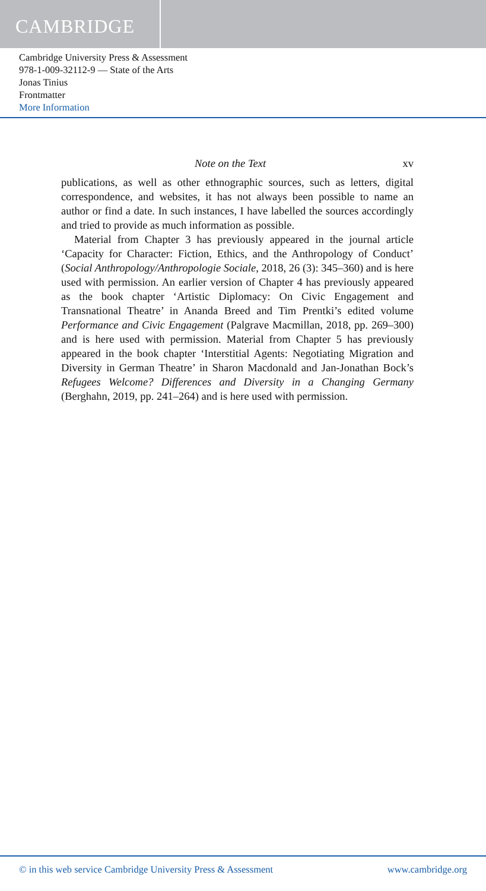CAMBRIDGE
Cambridge University Press & Assessment
978-1-009-32112-9 — State of the Arts
Jonas Tinius
Frontmatter
More Information
Note on the Text xv
publications, as well as other ethnographic sources, such as letters, digital correspondence, and websites, it has not always been possible to name an author or find a date. In such instances, I have labelled the sources accordingly and tried to provide as much information as possible.
Material from Chapter 3 has previously appeared in the journal article ‘Capacity for Character: Fiction, Ethics, and the Anthropology of Conduct’ (Social Anthropology/Anthropologie Sociale, 2018, 26 (3): 345–360) and is here used with permission. An earlier version of Chapter 4 has previously appeared as the book chapter ‘Artistic Diplomacy: On Civic Engagement and Transnational Theatre’ in Ananda Breed and Tim Prentki’s edited volume Performance and Civic Engagement (Palgrave Macmillan, 2018, pp. 269–300) and is here used with permission. Material from Chapter 5 has previously appeared in the book chapter ‘Interstitial Agents: Negotiating Migration and Diversity in German Theatre’ in Sharon Macdonald and Jan-Jonathan Bock’s Refugees Welcome? Differences and Diversity in a Changing Germany (Berghahn, 2019, pp. 241–264) and is here used with permission.
© in this web service Cambridge University Press & Assessment www.cambridge.org